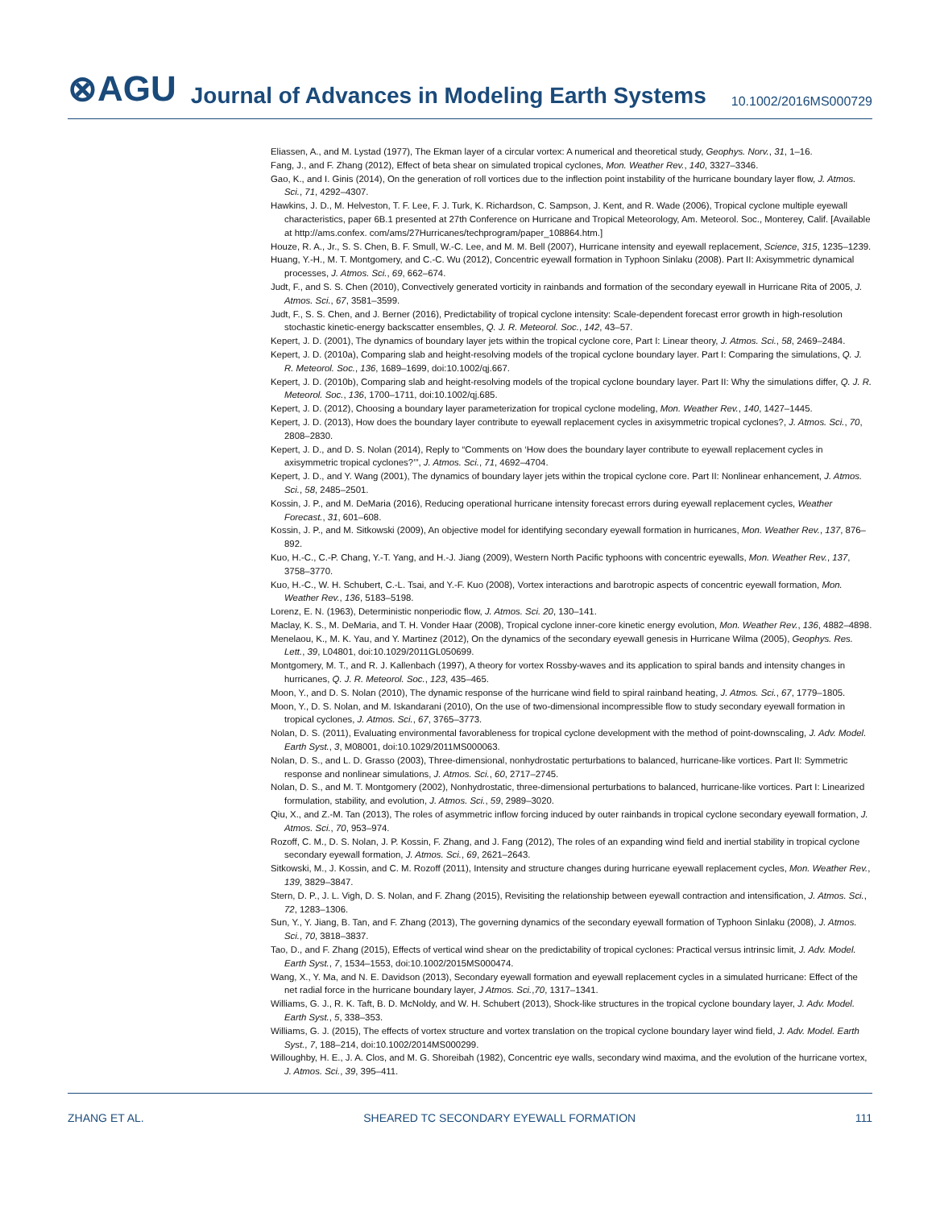⊗AGU Journal of Advances in Modeling Earth Systems 10.1002/2016MS000729
Eliassen, A., and M. Lystad (1977), The Ekman layer of a circular vortex: A numerical and theoretical study, Geophys. Norv., 31, 1–16.
Fang, J., and F. Zhang (2012), Effect of beta shear on simulated tropical cyclones, Mon. Weather Rev., 140, 3327–3346.
Gao, K., and I. Ginis (2014), On the generation of roll vortices due to the inflection point instability of the hurricane boundary layer flow, J. Atmos. Sci., 71, 4292–4307.
Hawkins, J. D., M. Helveston, T. F. Lee, F. J. Turk, K. Richardson, C. Sampson, J. Kent, and R. Wade (2006), Tropical cyclone multiple eyewall characteristics, paper 6B.1 presented at 27th Conference on Hurricane and Tropical Meteorology, Am. Meteorol. Soc., Monterey, Calif. [Available at http://ams.confex. com/ams/27Hurricanes/techprogram/paper_108864.htm.]
Houze, R. A., Jr., S. S. Chen, B. F. Smull, W.-C. Lee, and M. M. Bell (2007), Hurricane intensity and eyewall replacement, Science, 315, 1235–1239.
Huang, Y.-H., M. T. Montgomery, and C.-C. Wu (2012), Concentric eyewall formation in Typhoon Sinlaku (2008). Part II: Axisymmetric dynamical processes, J. Atmos. Sci., 69, 662–674.
Judt, F., and S. S. Chen (2010), Convectively generated vorticity in rainbands and formation of the secondary eyewall in Hurricane Rita of 2005, J. Atmos. Sci., 67, 3581–3599.
Judt, F., S. S. Chen, and J. Berner (2016), Predictability of tropical cyclone intensity: Scale-dependent forecast error growth in high-resolution stochastic kinetic-energy backscatter ensembles, Q. J. R. Meteorol. Soc., 142, 43–57.
Kepert, J. D. (2001), The dynamics of boundary layer jets within the tropical cyclone core, Part I: Linear theory, J. Atmos. Sci., 58, 2469–2484.
Kepert, J. D. (2010a), Comparing slab and height-resolving models of the tropical cyclone boundary layer. Part I: Comparing the simulations, Q. J. R. Meteorol. Soc., 136, 1689–1699, doi:10.1002/qj.667.
Kepert, J. D. (2010b), Comparing slab and height-resolving models of the tropical cyclone boundary layer. Part II: Why the simulations differ, Q. J. R. Meteorol. Soc., 136, 1700–1711, doi:10.1002/qj.685.
Kepert, J. D. (2012), Choosing a boundary layer parameterization for tropical cyclone modeling, Mon. Weather Rev., 140, 1427–1445.
Kepert, J. D. (2013), How does the boundary layer contribute to eyewall replacement cycles in axisymmetric tropical cyclones?, J. Atmos. Sci., 70, 2808–2830.
Kepert, J. D., and D. S. Nolan (2014), Reply to “Comments on ‘How does the boundary layer contribute to eyewall replacement cycles in axisymmetric tropical cyclones?’”, J. Atmos. Sci., 71, 4692–4704.
Kepert, J. D., and Y. Wang (2001), The dynamics of boundary layer jets within the tropical cyclone core. Part II: Nonlinear enhancement, J. Atmos. Sci., 58, 2485–2501.
Kossin, J. P., and M. DeMaria (2016), Reducing operational hurricane intensity forecast errors during eyewall replacement cycles, Weather Forecast., 31, 601–608.
Kossin, J. P., and M. Sitkowski (2009), An objective model for identifying secondary eyewall formation in hurricanes, Mon. Weather Rev., 137, 876–892.
Kuo, H.-C., C.-P. Chang, Y.-T. Yang, and H.-J. Jiang (2009), Western North Pacific typhoons with concentric eyewalls, Mon. Weather Rev., 137, 3758–3770.
Kuo, H.-C., W. H. Schubert, C.-L. Tsai, and Y.-F. Kuo (2008), Vortex interactions and barotropic aspects of concentric eyewall formation, Mon. Weather Rev., 136, 5183–5198.
Lorenz, E. N. (1963), Deterministic nonperiodic flow, J. Atmos. Sci. 20, 130–141.
Maclay, K. S., M. DeMaria, and T. H. Vonder Haar (2008), Tropical cyclone inner-core kinetic energy evolution, Mon. Weather Rev., 136, 4882–4898.
Menelaou, K., M. K. Yau, and Y. Martinez (2012), On the dynamics of the secondary eyewall genesis in Hurricane Wilma (2005), Geophys. Res. Lett., 39, L04801, doi:10.1029/2011GL050699.
Montgomery, M. T., and R. J. Kallenbach (1997), A theory for vortex Rossby-waves and its application to spiral bands and intensity changes in hurricanes, Q. J. R. Meteorol. Soc., 123, 435–465.
Moon, Y., and D. S. Nolan (2010), The dynamic response of the hurricane wind field to spiral rainband heating, J. Atmos. Sci., 67, 1779–1805.
Moon, Y., D. S. Nolan, and M. Iskandarani (2010), On the use of two-dimensional incompressible flow to study secondary eyewall formation in tropical cyclones, J. Atmos. Sci., 67, 3765–3773.
Nolan, D. S. (2011), Evaluating environmental favorableness for tropical cyclone development with the method of point-downscaling, J. Adv. Model. Earth Syst., 3, M08001, doi:10.1029/2011MS000063.
Nolan, D. S., and L. D. Grasso (2003), Three-dimensional, nonhydrostatic perturbations to balanced, hurricane-like vortices. Part II: Symmetric response and nonlinear simulations, J. Atmos. Sci., 60, 2717–2745.
Nolan, D. S., and M. T. Montgomery (2002), Nonhydrostatic, three-dimensional perturbations to balanced, hurricane-like vortices. Part I: Linearized formulation, stability, and evolution, J. Atmos. Sci., 59, 2989–3020.
Qiu, X., and Z.-M. Tan (2013), The roles of asymmetric inflow forcing induced by outer rainbands in tropical cyclone secondary eyewall formation, J. Atmos. Sci., 70, 953–974.
Rozoff, C. M., D. S. Nolan, J. P. Kossin, F. Zhang, and J. Fang (2012), The roles of an expanding wind field and inertial stability in tropical cyclone secondary eyewall formation, J. Atmos. Sci., 69, 2621–2643.
Sitkowski, M., J. Kossin, and C. M. Rozoff (2011), Intensity and structure changes during hurricane eyewall replacement cycles, Mon. Weather Rev., 139, 3829–3847.
Stern, D. P., J. L. Vigh, D. S. Nolan, and F. Zhang (2015), Revisiting the relationship between eyewall contraction and intensification, J. Atmos. Sci., 72, 1283–1306.
Sun, Y., Y. Jiang, B. Tan, and F. Zhang (2013), The governing dynamics of the secondary eyewall formation of Typhoon Sinlaku (2008), J. Atmos. Sci., 70, 3818–3837.
Tao, D., and F. Zhang (2015), Effects of vertical wind shear on the predictability of tropical cyclones: Practical versus intrinsic limit, J. Adv. Model. Earth Syst., 7, 1534–1553, doi:10.1002/2015MS000474.
Wang, X., Y. Ma, and N. E. Davidson (2013), Secondary eyewall formation and eyewall replacement cycles in a simulated hurricane: Effect of the net radial force in the hurricane boundary layer, J Atmos. Sci.,70, 1317–1341.
Williams, G. J., R. K. Taft, B. D. McNoldy, and W. H. Schubert (2013), Shock-like structures in the tropical cyclone boundary layer, J. Adv. Model. Earth Syst., 5, 338–353.
Williams, G. J. (2015), The effects of vortex structure and vortex translation on the tropical cyclone boundary layer wind field, J. Adv. Model. Earth Syst., 7, 188–214, doi:10.1002/2014MS000299.
Willoughby, H. E., J. A. Clos, and M. G. Shoreibah (1982), Concentric eye walls, secondary wind maxima, and the evolution of the hurricane vortex, J. Atmos. Sci., 39, 395–411.
ZHANG ET AL. SHEARED TC SECONDARY EYEWALL FORMATION 111